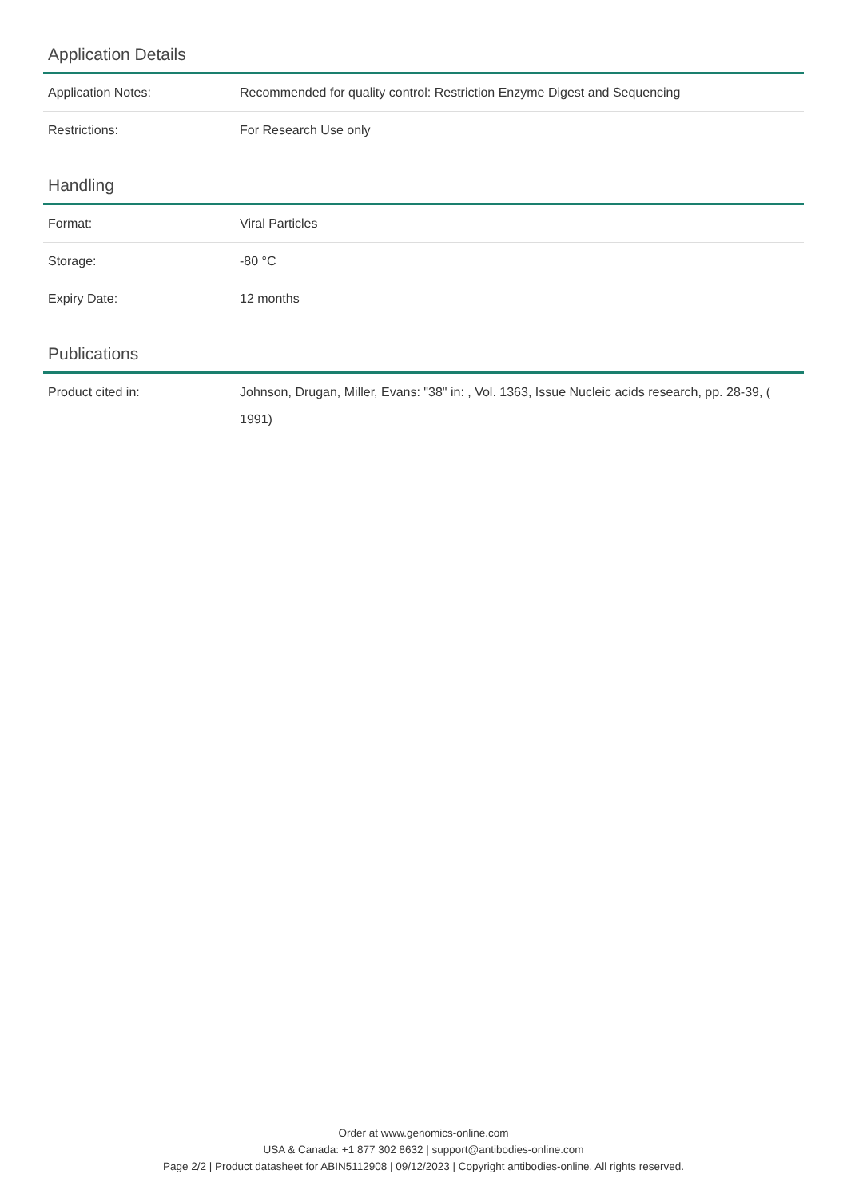Application Details
| Application Notes: | Recommended for quality control: Restriction Enzyme Digest and Sequencing |
| Restrictions: | For Research Use only |
Handling
| Format: | Viral Particles |
| Storage: | -80 °C |
| Expiry Date: | 12 months |
Publications
| Product cited in: | Johnson, Drugan, Miller, Evans: "38" in: , Vol. 1363, Issue Nucleic acids research, pp. 28-39, ( 1991) |
Order at www.genomics-online.com
USA & Canada: +1 877 302 8632 | support@antibodies-online.com
Page 2/2 | Product datasheet for ABIN5112908 | 09/12/2023 | Copyright antibodies-online. All rights reserved.